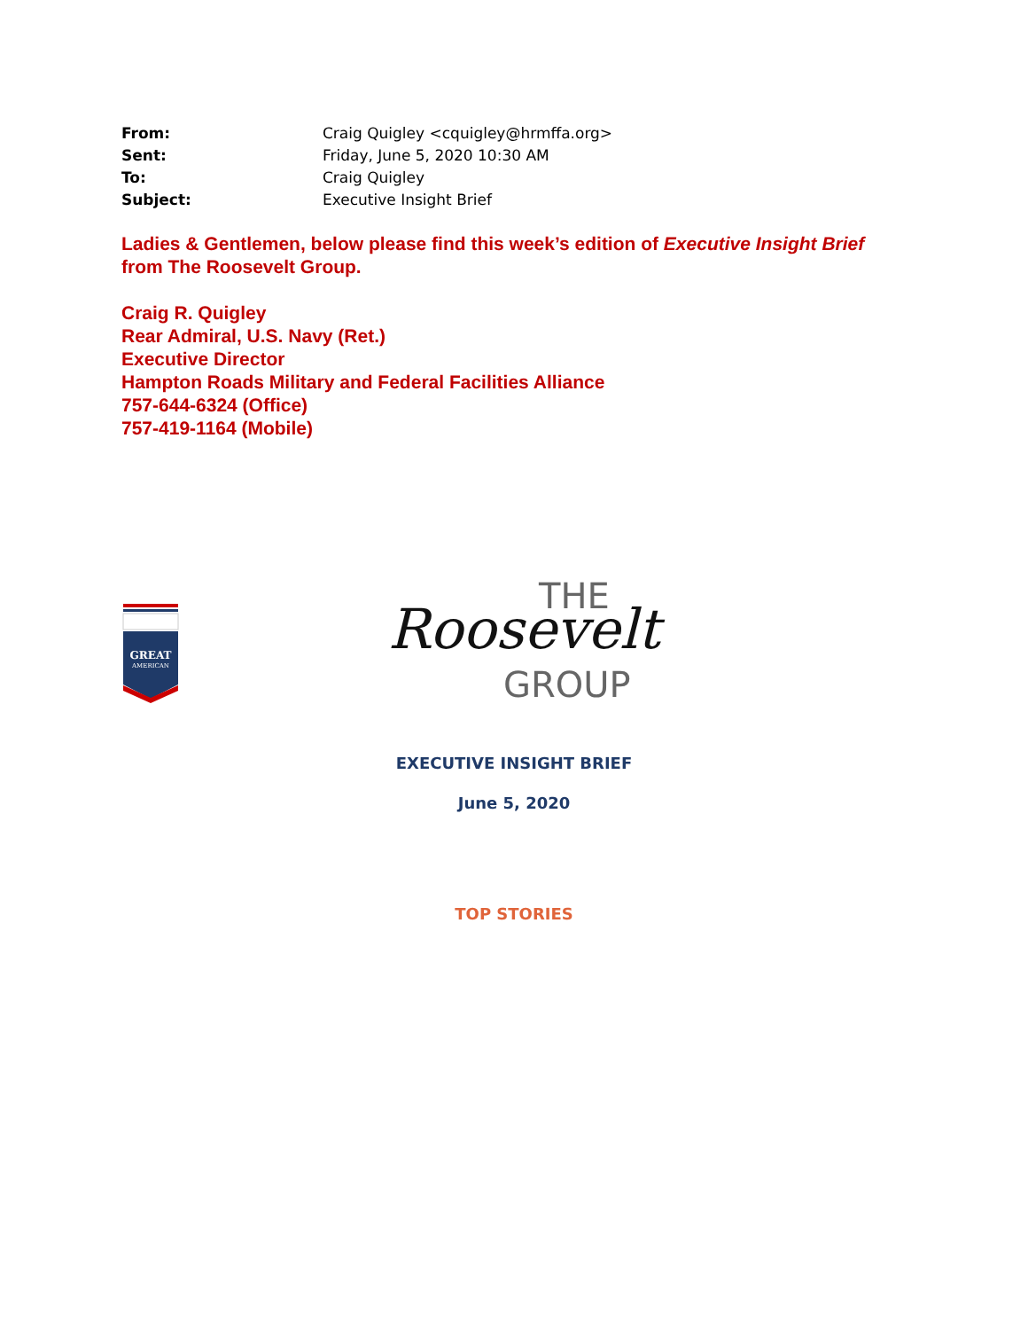| From: | Craig Quigley <cquigley@hrmffa.org> |
| Sent: | Friday, June 5, 2020 10:30 AM |
| To: | Craig Quigley |
| Subject: | Executive Insight Brief |
Ladies & Gentlemen, below please find this week’s edition of Executive Insight Brief from The Roosevelt Group.
Craig R. Quigley
Rear Admiral, U.S. Navy (Ret.)
Executive Director
Hampton Roads Military and Federal Facilities Alliance
757-644-6324 (Office)
757-419-1164 (Mobile)
GREAT
AMERICAN
THE
Roosevelt
GROUP
EXECUTIVE INSIGHT BRIEF
June 5, 2020
TOP STORIES